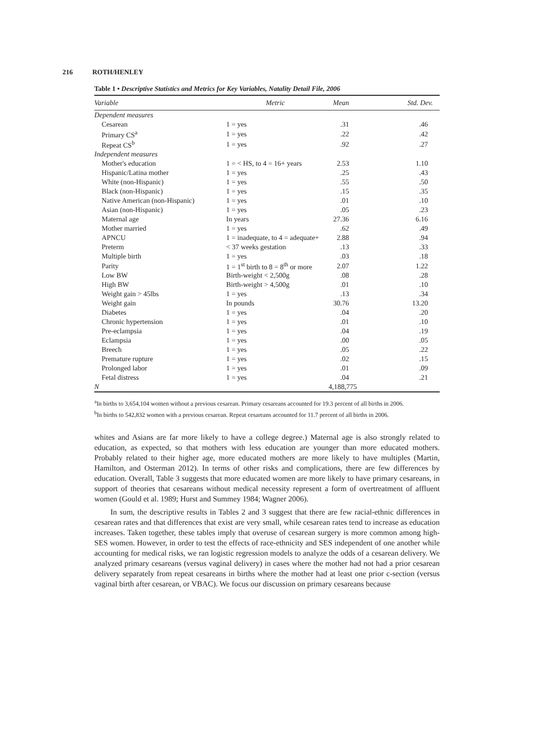216 ROTH/HENLEY
Table 1 • Descriptive Statistics and Metrics for Key Variables, Natality Detail File, 2006
| Variable | Metric | Mean | Std. Dev. |
| --- | --- | --- | --- |
| Dependent measures | | | |
| Cesarean | 1 = yes | .31 | .46 |
| Primary CS<sup>a</sup> | 1 = yes | .22 | .42 |
| Repeat CS<sup>b</sup> | 1 = yes | .92 | .27 |
| Independent measures | | | |
| Mother's education | 1 = < HS, to 4 = 16+ years | 2.53 | 1.10 |
| Hispanic/Latina mother | 1 = yes | .25 | .43 |
| White (non-Hispanic) | 1 = yes | .55 | .50 |
| Black (non-Hispanic) | 1 = yes | .15 | .35 |
| Native American (non-Hispanic) | 1 = yes | .01 | .10 |
| Asian (non-Hispanic) | 1 = yes | .05 | .23 |
| Maternal age | In years | 27.36 | 6.16 |
| Mother married | 1 = yes | .62 | .49 |
| APNCU | 1 = inadequate, to 4 = adequate+ | 2.88 | .94 |
| Preterm | < 37 weeks gestation | .13 | .33 |
| Multiple birth | 1 = yes | .03 | .18 |
| Parity | 1 = 1<sup>st</sup> birth to 8 = 8<sup>th</sup> or more | 2.07 | 1.22 |
| Low BW | Birth-weight < 2,500g | .08 | .28 |
| High BW | Birth-weight > 4,500g | .01 | .10 |
| Weight gain > 45lbs | 1 = yes | .13 | .34 |
| Weight gain | In pounds | 30.76 | 13.20 |
| Diabetes | 1 = yes | .04 | .20 |
| Chronic hypertension | 1 = yes | .01 | .10 |
| Pre-eclampsia | 1 = yes | .04 | .19 |
| Eclampsia | 1 = yes | .00 | .05 |
| Breech | 1 = yes | .05 | .22 |
| Premature rupture | 1 = yes | .02 | .15 |
| Prolonged labor | 1 = yes | .01 | .09 |
| Fetal distress | 1 = yes | .04 | .21 |
| N | | 4,188,775 | |
<sup>a</sup> In births to 3,654,104 women without a previous cesarean. Primary cesareans accounted for 19.3 percent of all births in 2006.
<sup>b</sup> In births to 542,832 women with a previous cesarean. Repeat cesareans accounted for 11.7 percent of all births in 2006.
whites and Asians are far more likely to have a college degree.) Maternal age is also strongly related to education, as expected, so that mothers with less education are younger than more educated mothers. Probably related to their higher age, more educated mothers are more likely to have multiples (Martin, Hamilton, and Osterman 2012). In terms of other risks and complications, there are few differences by education. Overall, Table 3 suggests that more educated women are more likely to have primary cesareans, in support of theories that cesareans without medical necessity represent a form of overtreatment of affluent women (Gould et al. 1989; Hurst and Summey 1984; Wagner 2006).
In sum, the descriptive results in Tables 2 and 3 suggest that there are few racial-ethnic differences in cesarean rates and that differences that exist are very small, while cesarean rates tend to increase as education increases. Taken together, these tables imply that overuse of cesarean surgery is more common among high-SES women. However, in order to test the effects of race-ethnicity and SES independent of one another while accounting for medical risks, we ran logistic regression models to analyze the odds of a cesarean delivery. We analyzed primary cesareans (versus vaginal delivery) in cases where the mother had not had a prior cesarean delivery separately from repeat cesareans in births where the mother had at least one prior c-section (versus vaginal birth after cesarean, or VBAC). We focus our discussion on primary cesareans because